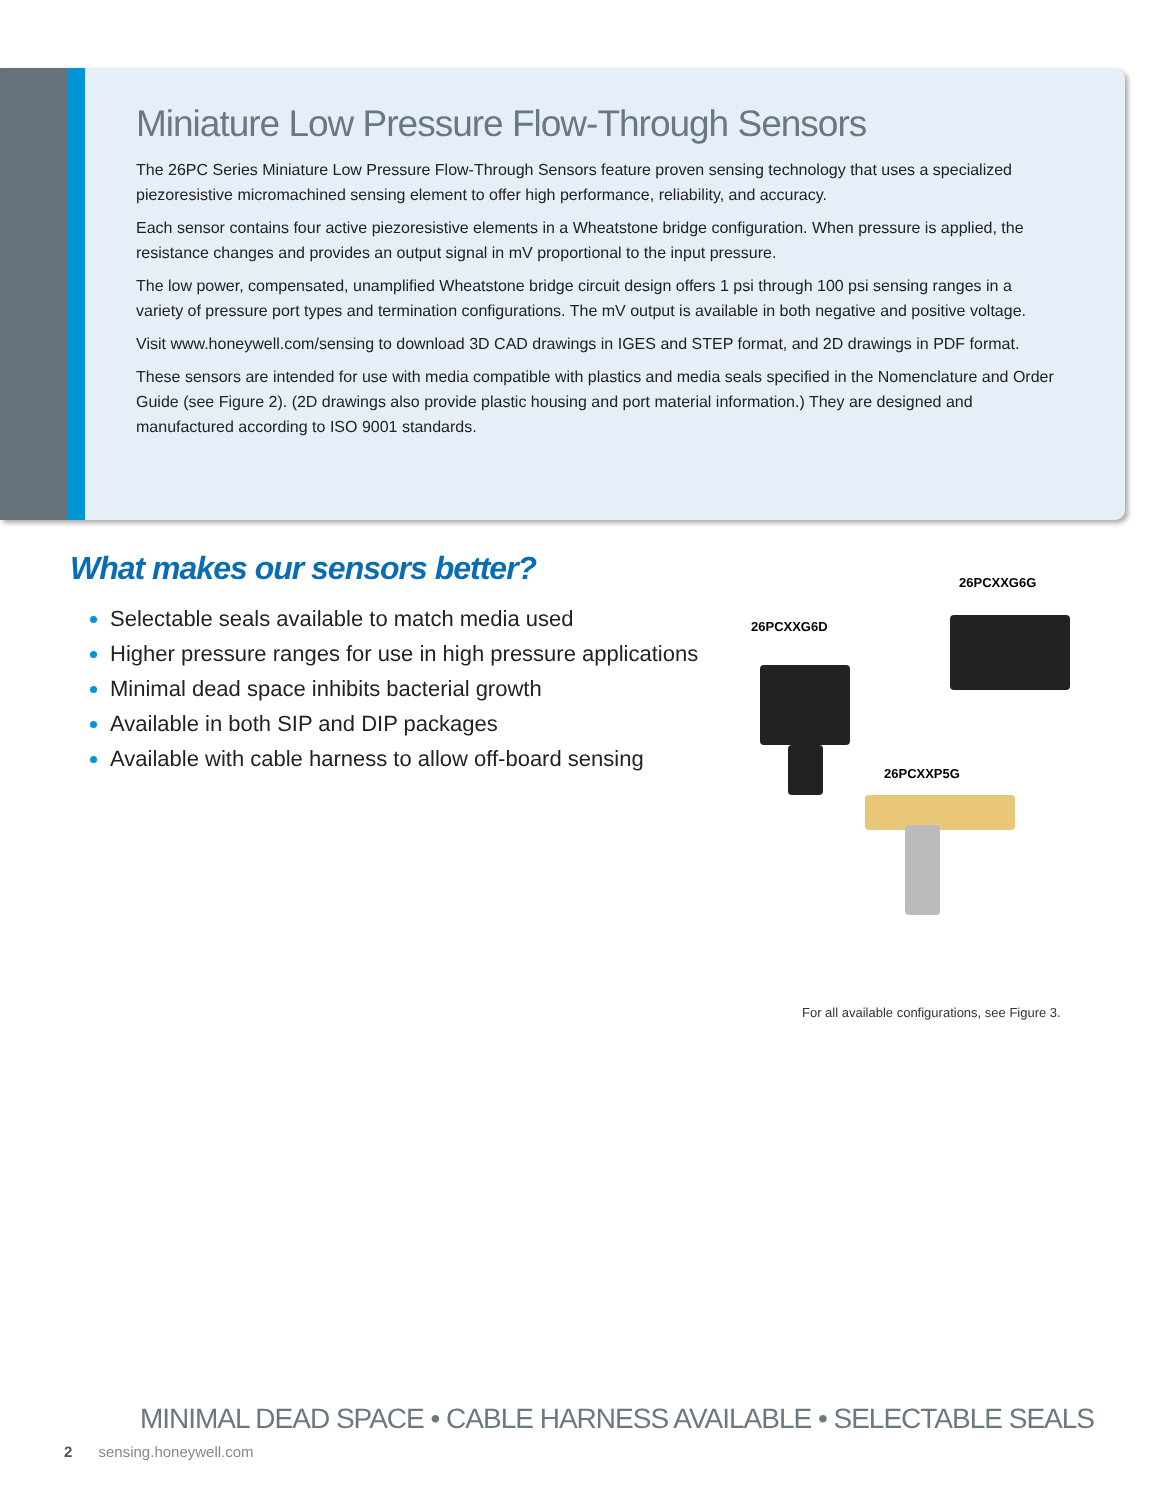Miniature Low Pressure Flow-Through Sensors
The 26PC Series Miniature Low Pressure Flow-Through Sensors feature proven sensing technology that uses a specialized piezoresistive micromachined sensing element to offer high performance, reliability, and accuracy.
Each sensor contains four active piezoresistive elements in a Wheatstone bridge configuration. When pressure is applied, the resistance changes and provides an output signal in mV proportional to the input pressure.
The low power, compensated, unamplified Wheatstone bridge circuit design offers 1 psi through 100 psi sensing ranges in a variety of pressure port types and termination configurations. The mV output is available in both negative and positive voltage.
Visit www.honeywell.com/sensing to download 3D CAD drawings in IGES and STEP format, and 2D drawings in PDF format.
These sensors are intended for use with media compatible with plastics and media seals specified in the Nomenclature and Order Guide (see Figure 2). (2D drawings also provide plastic housing and port material information.) They are designed and manufactured according to ISO 9001 standards.
What makes our sensors better?
Selectable seals available to match media used
Higher pressure ranges for use in high pressure applications
Minimal dead space inhibits bacterial growth
Available in both SIP and DIP packages
Available with cable harness to allow off-board sensing
26PCXXG6G
26PCXXG6D
26PCXXP5G
For all available configurations, see Figure 3.
MINIMAL DEAD SPACE • CABLE HARNESS AVAILABLE • SELECTABLE SEALS
2 sensing.honeywell.com